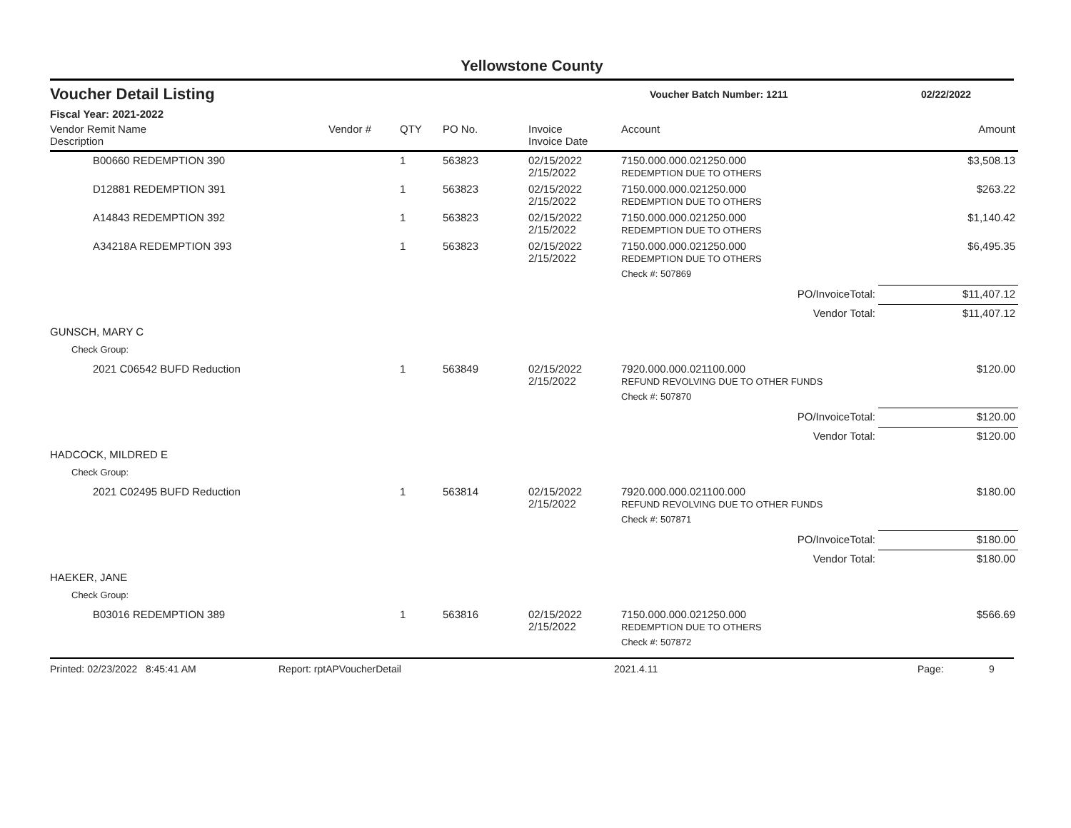Yellowstone County
Voucher Detail Listing
Voucher Batch Number: 1211 02/22/2022
Fiscal Year: 2021-2022
| Vendor Remit Name Description | Vendor # | QTY | PO No. | Invoice Invoice Date | Account | Amount |
| --- | --- | --- | --- | --- | --- | --- |
| B00660 REDEMPTION 390 | | 1 | 563823 | 02/15/2022 2/15/2022 | 7150.000.000.021250.000 REDEMPTION DUE TO OTHERS | $3,508.13 |
| D12881 REDEMPTION 391 | | 1 | 563823 | 02/15/2022 2/15/2022 | 7150.000.000.021250.000 REDEMPTION DUE TO OTHERS | $263.22 |
| A14843 REDEMPTION 392 | | 1 | 563823 | 02/15/2022 2/15/2022 | 7150.000.000.021250.000 REDEMPTION DUE TO OTHERS | $1,140.42 |
| A34218A REDEMPTION 393 | | 1 | 563823 | 02/15/2022 2/15/2022 | 7150.000.000.021250.000 REDEMPTION DUE TO OTHERS | $6,495.35 |
| | | | | | Check #: 507869 | |
| PO/InvoiceTotal: | | | | | | $11,407.12 |
| Vendor Total: | | | | | | $11,407.12 |
| GUNSCH, MARY C | | | | | | |
| Check Group: | | | | | | |
| 2021 C06542 BUFD Reduction | | 1 | 563849 | 02/15/2022 2/15/2022 | 7920.000.000.021100.000 REFUND REVOLVING DUE TO OTHER FUNDS | $120.00 |
| | | | | | Check #: 507870 | |
| PO/InvoiceTotal: | | | | | | $120.00 |
| Vendor Total: | | | | | | $120.00 |
| HADCOCK, MILDRED E | | | | | | |
| Check Group: | | | | | | |
| 2021 C02495 BUFD Reduction | | 1 | 563814 | 02/15/2022 2/15/2022 | 7920.000.000.021100.000 REFUND REVOLVING DUE TO OTHER FUNDS | $180.00 |
| | | | | | Check #: 507871 | |
| PO/InvoiceTotal: | | | | | | $180.00 |
| Vendor Total: | | | | | | $180.00 |
| HAEKER, JANE | | | | | | |
| Check Group: | | | | | | |
| B03016 REDEMPTION 389 | | 1 | 563816 | 02/15/2022 2/15/2022 | 7150.000.000.021250.000 REDEMPTION DUE TO OTHERS | $566.69 |
| | | | | | Check #: 507872 | |
Printed: 02/23/2022 8:45:41 AM Report: rptAPVoucherDetail 2021.4.11 Page: 9